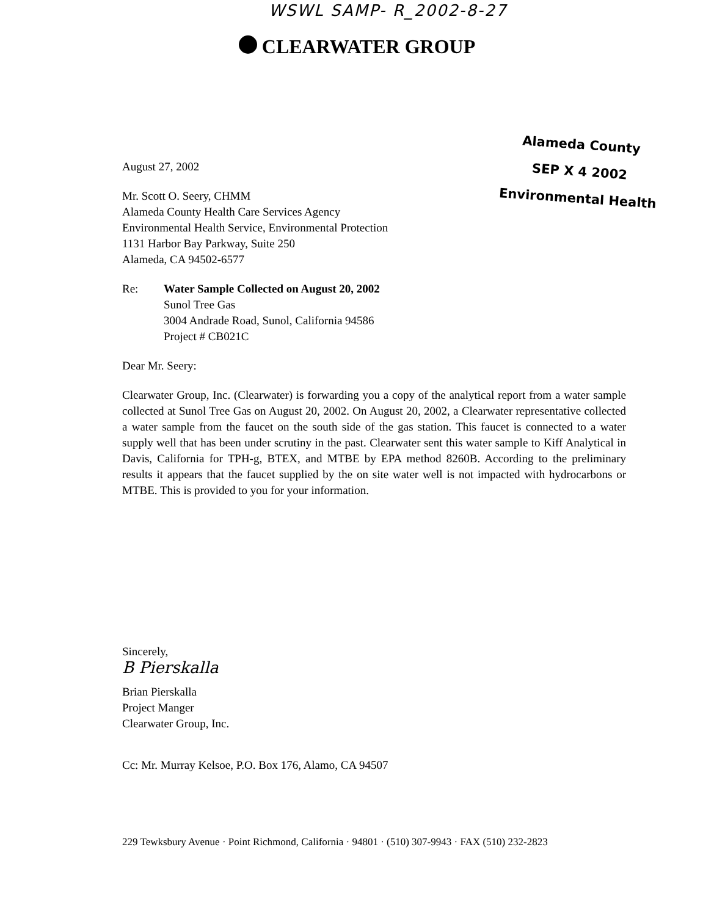WSWL SAMP- R_2002-8-27
CLEARWATER GROUP
Alameda County
SEP X 4 2002
Environmental Health
August 27, 2002
Mr. Scott O. Seery, CHMM
Alameda County Health Care Services Agency
Environmental Health Service, Environmental Protection
1131 Harbor Bay Parkway, Suite 250
Alameda, CA 94502-6577
Re: Water Sample Collected on August 20, 2002
Sunol Tree Gas
3004 Andrade Road, Sunol, California 94586
Project # CB021C
Dear Mr. Seery:
Clearwater Group, Inc. (Clearwater) is forwarding you a copy of the analytical report from a water sample collected at Sunol Tree Gas on August 20, 2002. On August 20, 2002, a Clearwater representative collected a water sample from the faucet on the south side of the gas station. This faucet is connected to a water supply well that has been under scrutiny in the past. Clearwater sent this water sample to Kiff Analytical in Davis, California for TPH-g, BTEX, and MTBE by EPA method 8260B. According to the preliminary results it appears that the faucet supplied by the on site water well is not impacted with hydrocarbons or MTBE. This is provided to you for your information.
Sincerely,
B Pierskalla
Brian Pierskalla
Project Manger
Clearwater Group, Inc.
Cc: Mr. Murray Kelsoe, P.O. Box 176, Alamo, CA 94507
229 Tewksbury Avenue · Point Richmond, California · 94801 · (510) 307-9943 · FAX (510) 232-2823